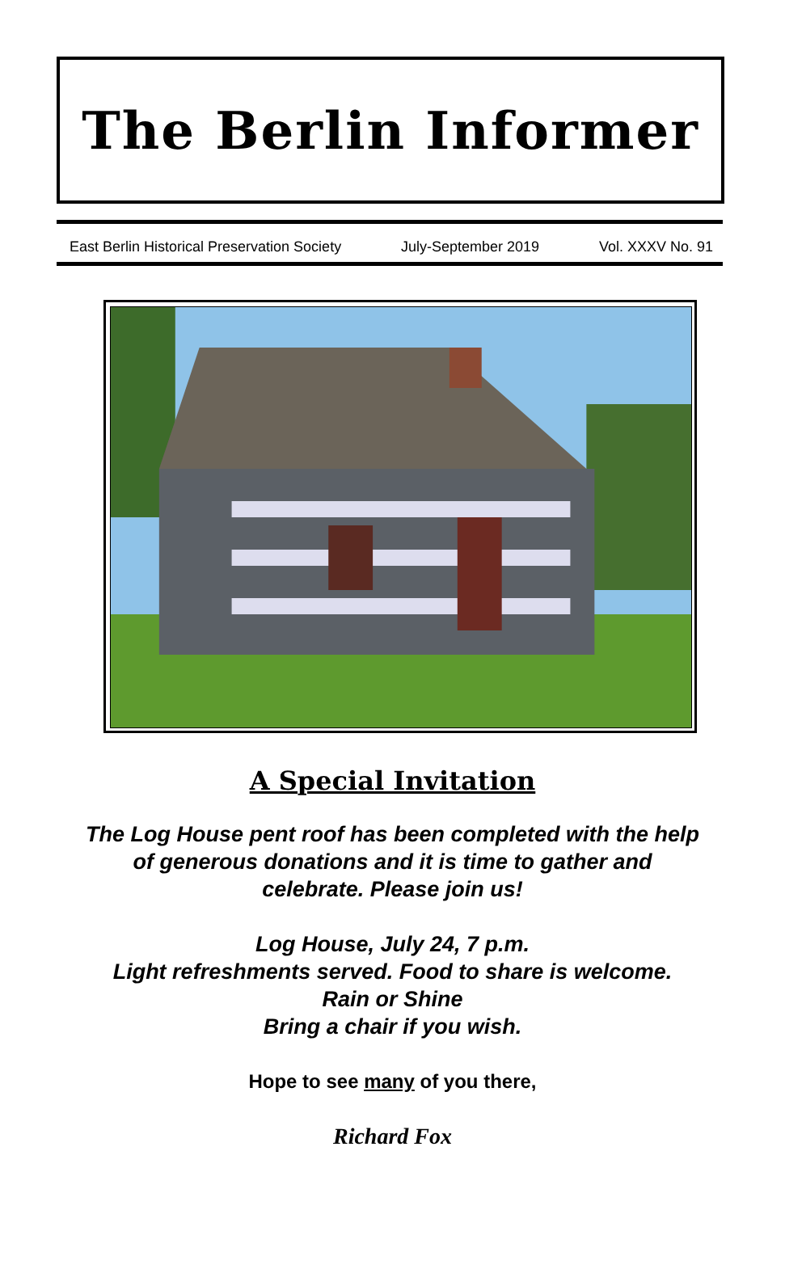The Berlin Informer
East Berlin Historical Preservation Society July-September 2019 Vol. XXXV No. 91
A Special Invitation
The Log House pent roof has been completed with the help
of generous donations and it is time to gather and
celebrate. Please join us!
Log House, July 24, 7 p.m.
Light refreshments served. Food to share is welcome.
Rain or Shine
Bring a chair if you wish.
Hope to see many of you there,
Richard Fox